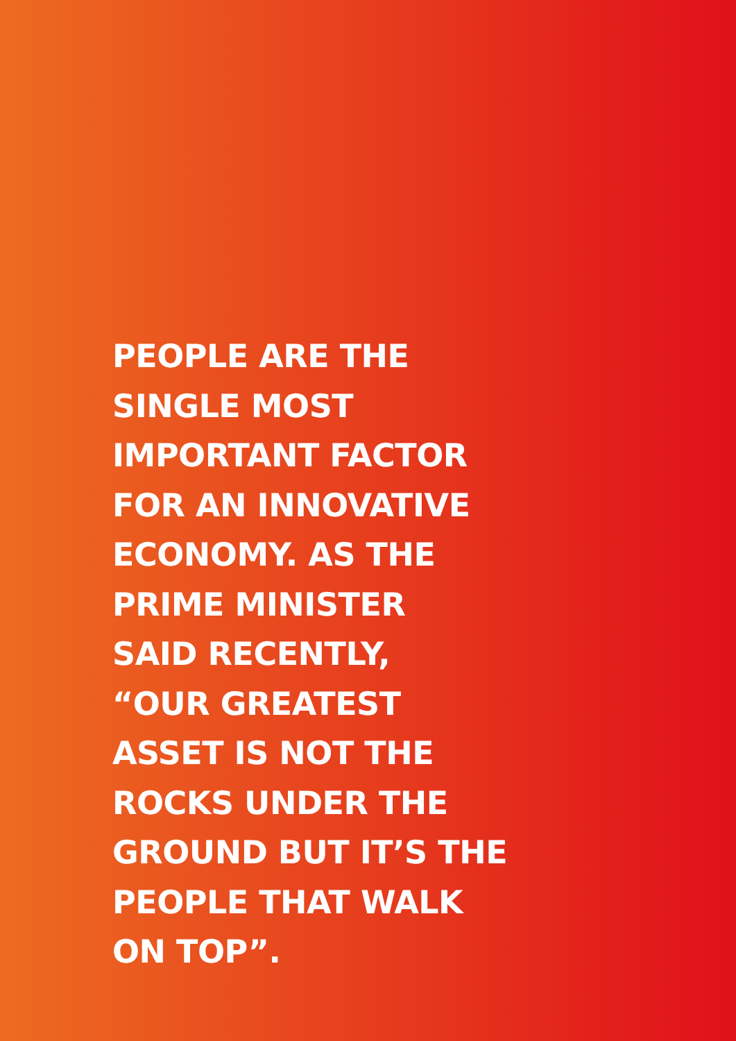PEOPLE ARE THE
SINGLE MOST
IMPORTANT FACTOR
FOR AN INNOVATIVE
ECONOMY. AS THE
PRIME MINISTER
SAID RECENTLY,
“OUR GREATEST
ASSET IS NOT THE
ROCKS UNDER THE
GROUND BUT IT’S THE
PEOPLE THAT WALK
ON TOP”.